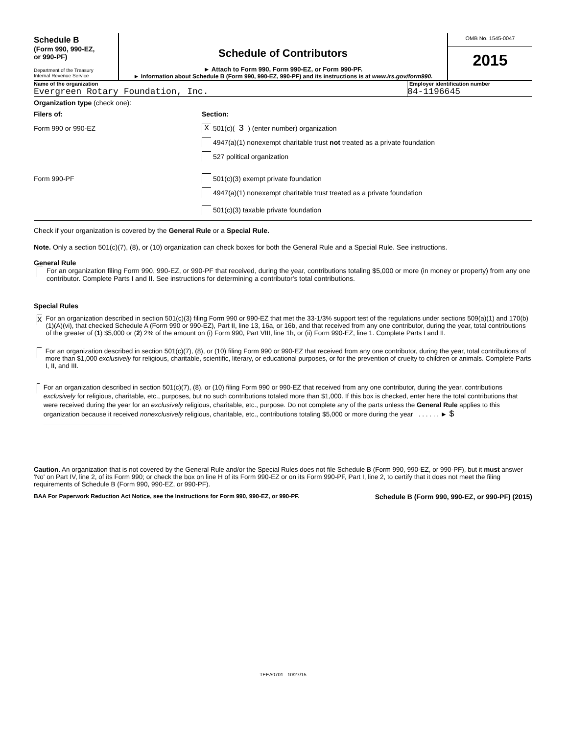Schedule B
(Form 990, 990-EZ,
or 990-PF)
Department of the Treasury
Internal Revenue Service
Schedule of Contributors
► Attach to Form 990, Form 990-EZ, or Form 990-PF.
► Information about Schedule B (Form 990, 990-EZ, 990-PF) and its instructions is at www.irs.gov/form990.
OMB No. 1545-0047
2015
Name of the organization Employer identification number
Evergreen Rotary Foundation, Inc. 84-1196645
Organization type (check one):
Filers of: Section:
Form 990 or 990-EZ
X 501(c)( 3 ) (enter number) organization
4947(a)(1) nonexempt charitable trust not treated as a private foundation
527 political organization
Form 990-PF
501(c)(3) exempt private foundation
4947(a)(1) nonexempt charitable trust treated as a private foundation
501(c)(3) taxable private foundation
Check if your organization is covered by the General Rule or a Special Rule.
Note. Only a section 501(c)(7), (8), or (10) organization can check boxes for both the General Rule and a Special Rule. See instructions.
General Rule
For an organization filing Form 990, 990-EZ, or 990-PF that received, during the year, contributions totaling $5,000 or more (in money or property) from any one contributor. Complete Parts I and II. See instructions for determining a contributor's total contributions.
Special Rules
X
For an organization described in section 501(c)(3) filing Form 990 or 990-EZ that met the 33-1/3% support test of the regulations under sections 509(a)(1) and 170(b)(1)(A)(vi), that checked Schedule A (Form 990 or 990-EZ), Part II, line 13, 16a, or 16b, and that received from any one contributor, during the year, total contributions of the greater of (1) $5,000 or (2) 2% of the amount on (i) Form 990, Part VIII, line 1h, or (ii) Form 990-EZ, line 1. Complete Parts I and II.
For an organization described in section 501(c)(7), (8), or (10) filing Form 990 or 990-EZ that received from any one contributor, during the year, total contributions of more than $1,000 exclusively for religious, charitable, scientific, literary, or educational purposes, or for the prevention of cruelty to children or animals. Complete Parts I, II, and III.
For an organization described in section 501(c)(7), (8), or (10) filing Form 990 or 990-EZ that received from any one contributor, during the year, contributions exclusively for religious, charitable, etc., purposes, but no such contributions totaled more than $1,000. If this box is checked, enter here the total contributions that were received during the year for an exclusively religious, charitable, etc., purpose. Do not complete any of the parts unless the General Rule applies to this organization because it received nonexclusively religious, charitable, etc., contributions totaling $5,000 or more during the year . . . . . . ► $
Caution. An organization that is not covered by the General Rule and/or the Special Rules does not file Schedule B (Form 990, 990-EZ, or 990-PF), but it must answer 'No' on Part IV, line 2, of its Form 990; or check the box on line H of its Form 990-EZ or on its Form 990-PF, Part I, line 2, to certify that it does not meet the filing requirements of Schedule B (Form 990, 990-EZ, or 990-PF).
BAA For Paperwork Reduction Act Notice, see the Instructions for Form 990, 990-EZ, or 990-PF. Schedule B (Form 990, 990-EZ, or 990-PF) (2015)
TEEA0701 10/27/15